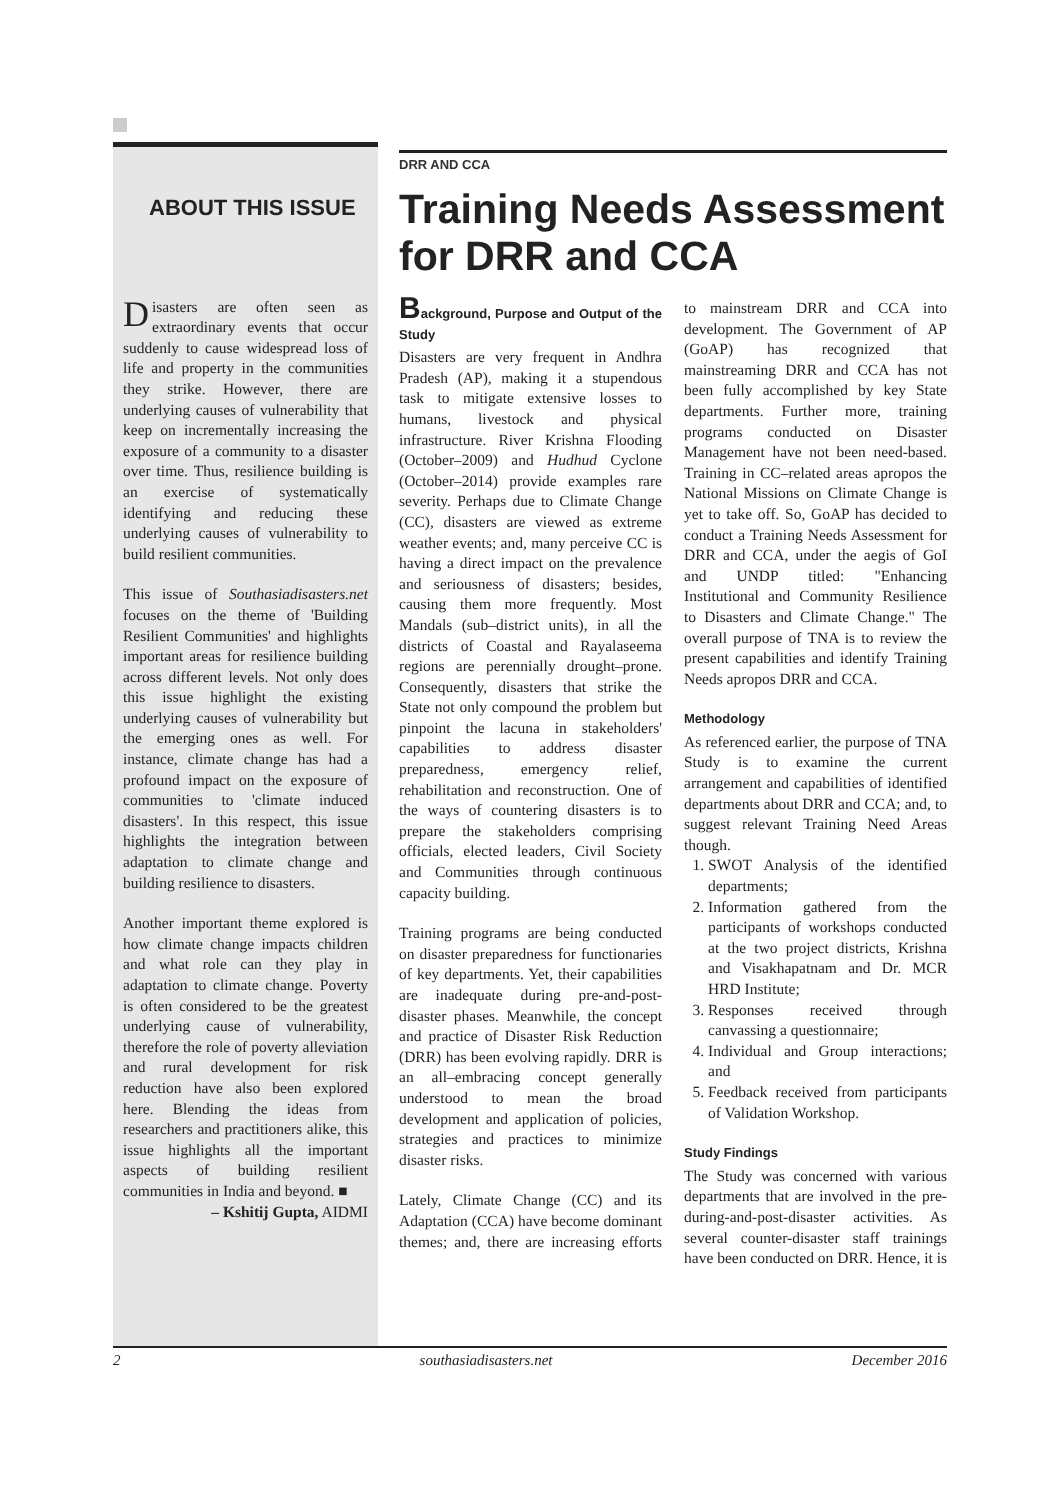ABOUT THIS ISSUE
Disasters are often seen as extraordinary events that occur suddenly to cause widespread loss of life and property in the communities they strike. However, there are underlying causes of vulnerability that keep on incrementally increasing the exposure of a community to a disaster over time. Thus, resilience building is an exercise of systematically identifying and reducing these underlying causes of vulnerability to build resilient communities.
This issue of Southasiadisasters.net focuses on the theme of 'Building Resilient Communities' and highlights important areas for resilience building across different levels. Not only does this issue highlight the existing underlying causes of vulnerability but the emerging ones as well. For instance, climate change has had a profound impact on the exposure of communities to 'climate induced disasters'. In this respect, this issue highlights the integration between adaptation to climate change and building resilience to disasters.
Another important theme explored is how climate change impacts children and what role can they play in adaptation to climate change. Poverty is often considered to be the greatest underlying cause of vulnerability, therefore the role of poverty alleviation and rural development for risk reduction have also been explored here. Blending the ideas from researchers and practitioners alike, this issue highlights all the important aspects of building resilient communities in India and beyond. ■
– Kshitij Gupta, AIDMI
DRR AND CCA
Training Needs Assessment for DRR and CCA
Background, Purpose and Output of the Study
Disasters are very frequent in Andhra Pradesh (AP), making it a stupendous task to mitigate extensive losses to humans, livestock and physical infrastructure. River Krishna Flooding (October–2009) and Hudhud Cyclone (October–2014) provide examples rare severity. Perhaps due to Climate Change (CC), disasters are viewed as extreme weather events; and, many perceive CC is having a direct impact on the prevalence and seriousness of disasters; besides, causing them more frequently. Most Mandals (sub–district units), in all the districts of Coastal and Rayalaseema regions are perennially drought–prone. Consequently, disasters that strike the State not only compound the problem but pinpoint the lacuna in stakeholders' capabilities to address disaster preparedness, emergency relief, rehabilitation and reconstruction. One of the ways of countering disasters is to prepare the stakeholders comprising officials, elected leaders, Civil Society and Communities through continuous capacity building.
Training programs are being conducted on disaster preparedness for functionaries of key departments. Yet, their capabilities are inadequate during pre-and-post-disaster phases. Meanwhile, the concept and practice of Disaster Risk Reduction (DRR) has been evolving rapidly. DRR is an all–embracing concept generally understood to mean the broad development and application of policies, strategies and practices to minimize disaster risks.
Lately, Climate Change (CC) and its Adaptation (CCA) have become dominant themes; and, there are increasing efforts to mainstream DRR and CCA into development. The Government of AP (GoAP) has recognized that mainstreaming DRR and CCA has not been fully accomplished by key State departments. Further more, training programs conducted on Disaster Management have not been need-based. Training in CC–related areas apropos the National Missions on Climate Change is yet to take off. So, GoAP has decided to conduct a Training Needs Assessment for DRR and CCA, under the aegis of GoI and UNDP titled: "Enhancing Institutional and Community Resilience to Disasters and Climate Change." The overall purpose of TNA is to review the present capabilities and identify Training Needs apropos DRR and CCA.
Methodology
As referenced earlier, the purpose of TNA Study is to examine the current arrangement and capabilities of identified departments about DRR and CCA; and, to suggest relevant Training Need Areas though.
1. SWOT Analysis of the identified departments;
2. Information gathered from the participants of workshops conducted at the two project districts, Krishna and Visakhapatnam and Dr. MCR HRD Institute;
3. Responses received through canvassing a questionnaire;
4. Individual and Group interactions; and
5. Feedback received from participants of Validation Workshop.
Study Findings
The Study was concerned with various departments that are involved in the pre-during-and-post-disaster activities. As several counter-disaster staff trainings have been conducted on DRR. Hence, it is
2 southasiadisasters.net December 2016